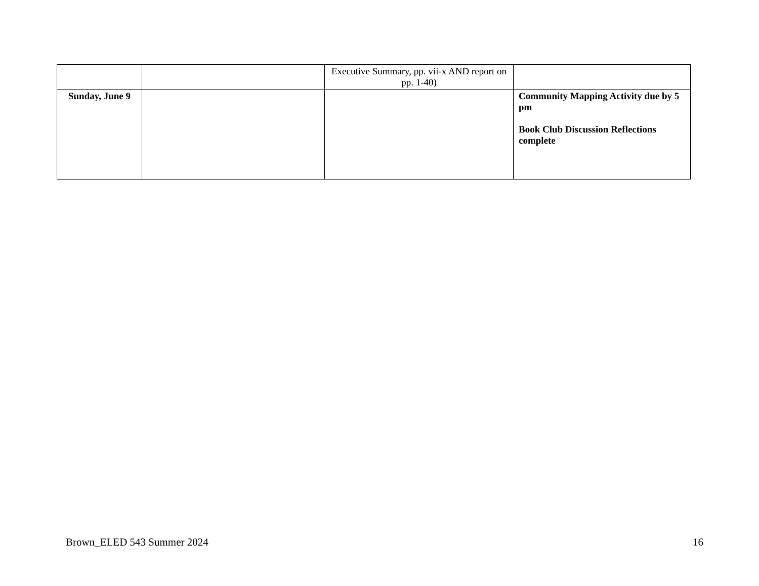| | | Executive Summary, pp. vii-x AND report on pp. 1-40) | |
| Sunday, June 9 | | | Community Mapping Activity due by 5 pm Book Club Discussion Reflections complete |
Brown_ELED 543 Summer 2024 16